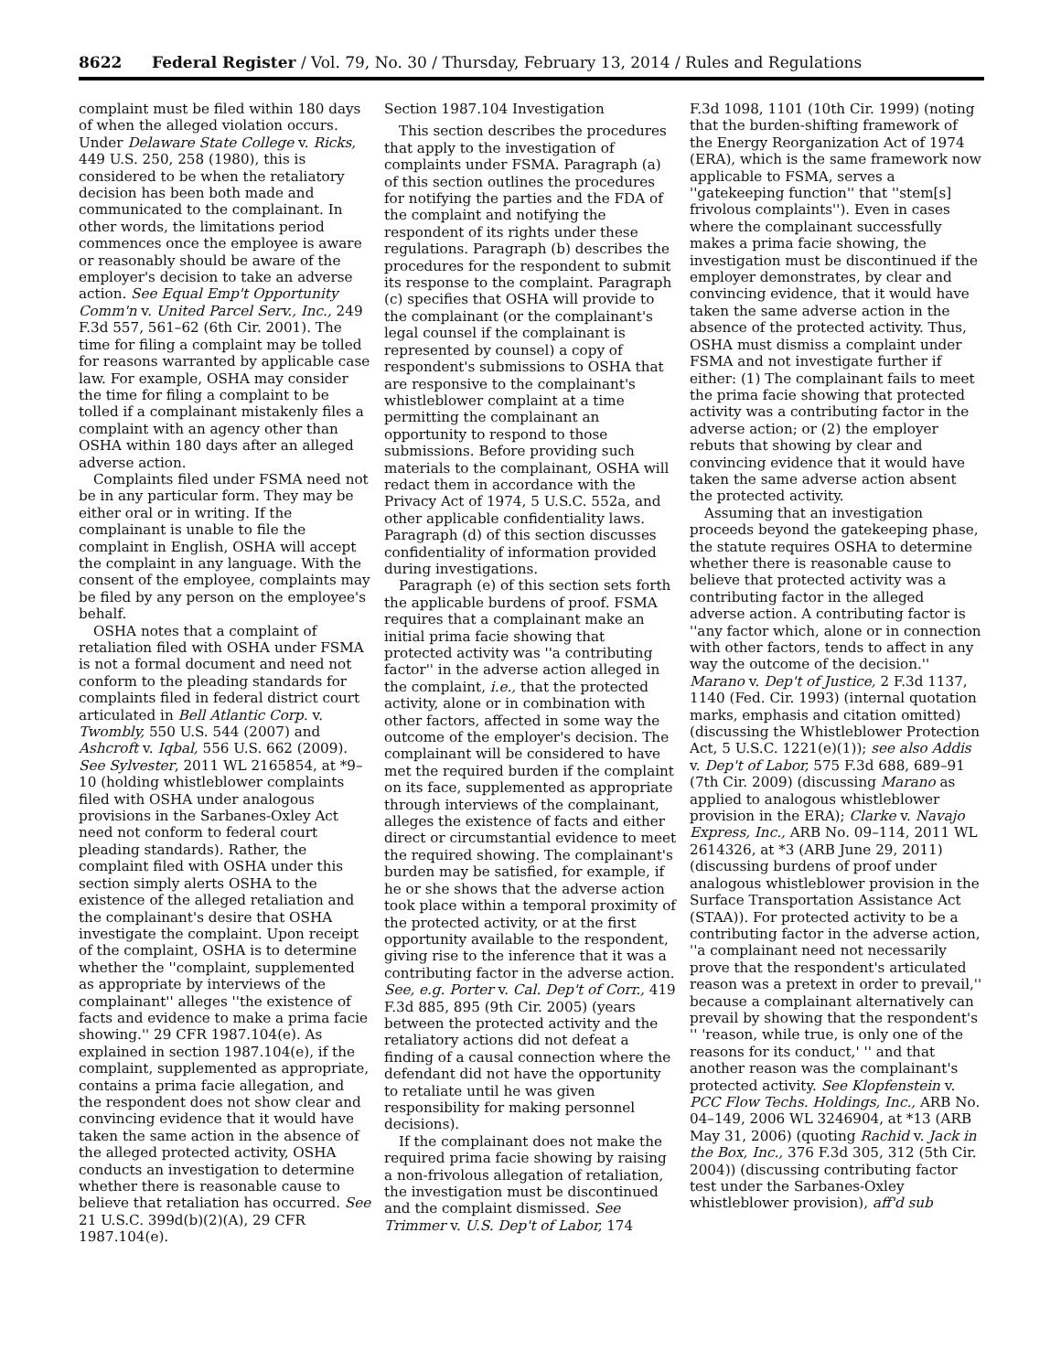8622 Federal Register / Vol. 79, No. 30 / Thursday, February 13, 2014 / Rules and Regulations
complaint must be filed within 180 days of when the alleged violation occurs. Under Delaware State College v. Ricks, 449 U.S. 250, 258 (1980), this is considered to be when the retaliatory decision has been both made and communicated to the complainant. In other words, the limitations period commences once the employee is aware or reasonably should be aware of the employer's decision to take an adverse action. See Equal Emp't Opportunity Comm'n v. United Parcel Serv., Inc., 249 F.3d 557, 561–62 (6th Cir. 2001). The time for filing a complaint may be tolled for reasons warranted by applicable case law. For example, OSHA may consider the time for filing a complaint to be tolled if a complainant mistakenly files a complaint with an agency other than OSHA within 180 days after an alleged adverse action.
Complaints filed under FSMA need not be in any particular form. They may be either oral or in writing. If the complainant is unable to file the complaint in English, OSHA will accept the complaint in any language. With the consent of the employee, complaints may be filed by any person on the employee's behalf.
OSHA notes that a complaint of retaliation filed with OSHA under FSMA is not a formal document and need not conform to the pleading standards for complaints filed in federal district court articulated in Bell Atlantic Corp. v. Twombly, 550 U.S. 544 (2007) and Ashcroft v. Iqbal, 556 U.S. 662 (2009). See Sylvester, 2011 WL 2165854, at *9–10 (holding whistleblower complaints filed with OSHA under analogous provisions in the Sarbanes-Oxley Act need not conform to federal court pleading standards). Rather, the complaint filed with OSHA under this section simply alerts OSHA to the existence of the alleged retaliation and the complainant's desire that OSHA investigate the complaint. Upon receipt of the complaint, OSHA is to determine whether the ''complaint, supplemented as appropriate by interviews of the complainant'' alleges ''the existence of facts and evidence to make a prima facie showing.'' 29 CFR 1987.104(e). As explained in section 1987.104(e), if the complaint, supplemented as appropriate, contains a prima facie allegation, and the respondent does not show clear and convincing evidence that it would have taken the same action in the absence of the alleged protected activity, OSHA conducts an investigation to determine whether there is reasonable cause to believe that retaliation has occurred. See 21 U.S.C. 399d(b)(2)(A), 29 CFR 1987.104(e).
Section 1987.104 Investigation
This section describes the procedures that apply to the investigation of complaints under FSMA. Paragraph (a) of this section outlines the procedures for notifying the parties and the FDA of the complaint and notifying the respondent of its rights under these regulations. Paragraph (b) describes the procedures for the respondent to submit its response to the complaint. Paragraph (c) specifies that OSHA will provide to the complainant (or the complainant's legal counsel if the complainant is represented by counsel) a copy of respondent's submissions to OSHA that are responsive to the complainant's whistleblower complaint at a time permitting the complainant an opportunity to respond to those submissions. Before providing such materials to the complainant, OSHA will redact them in accordance with the Privacy Act of 1974, 5 U.S.C. 552a, and other applicable confidentiality laws. Paragraph (d) of this section discusses confidentiality of information provided during investigations.
Paragraph (e) of this section sets forth the applicable burdens of proof. FSMA requires that a complainant make an initial prima facie showing that protected activity was ''a contributing factor'' in the adverse action alleged in the complaint, i.e., that the protected activity, alone or in combination with other factors, affected in some way the outcome of the employer's decision. The complainant will be considered to have met the required burden if the complaint on its face, supplemented as appropriate through interviews of the complainant, alleges the existence of facts and either direct or circumstantial evidence to meet the required showing. The complainant's burden may be satisfied, for example, if he or she shows that the adverse action took place within a temporal proximity of the protected activity, or at the first opportunity available to the respondent, giving rise to the inference that it was a contributing factor in the adverse action. See, e.g. Porter v. Cal. Dep't of Corr., 419 F.3d 885, 895 (9th Cir. 2005) (years between the protected activity and the retaliatory actions did not defeat a finding of a causal connection where the defendant did not have the opportunity to retaliate until he was given responsibility for making personnel decisions).
If the complainant does not make the required prima facie showing by raising a non-frivolous allegation of retaliation, the investigation must be discontinued and the complaint dismissed. See Trimmer v. U.S. Dep't of Labor, 174
F.3d 1098, 1101 (10th Cir. 1999) (noting that the burden-shifting framework of the Energy Reorganization Act of 1974 (ERA), which is the same framework now applicable to FSMA, serves a ''gatekeeping function'' that ''stem[s] frivolous complaints''). Even in cases where the complainant successfully makes a prima facie showing, the investigation must be discontinued if the employer demonstrates, by clear and convincing evidence, that it would have taken the same adverse action in the absence of the protected activity. Thus, OSHA must dismiss a complaint under FSMA and not investigate further if either: (1) The complainant fails to meet the prima facie showing that protected activity was a contributing factor in the adverse action; or (2) the employer rebuts that showing by clear and convincing evidence that it would have taken the same adverse action absent the protected activity.
Assuming that an investigation proceeds beyond the gatekeeping phase, the statute requires OSHA to determine whether there is reasonable cause to believe that protected activity was a contributing factor in the alleged adverse action. A contributing factor is ''any factor which, alone or in connection with other factors, tends to affect in any way the outcome of the decision.'' Marano v. Dep't of Justice, 2 F.3d 1137, 1140 (Fed. Cir. 1993) (internal quotation marks, emphasis and citation omitted) (discussing the Whistleblower Protection Act, 5 U.S.C. 1221(e)(1)); see also Addis v. Dep't of Labor, 575 F.3d 688, 689–91 (7th Cir. 2009) (discussing Marano as applied to analogous whistleblower provision in the ERA); Clarke v. Navajo Express, Inc., ARB No. 09–114, 2011 WL 2614326, at *3 (ARB June 29, 2011) (discussing burdens of proof under analogous whistleblower provision in the Surface Transportation Assistance Act (STAA)). For protected activity to be a contributing factor in the adverse action, ''a complainant need not necessarily prove that the respondent's articulated reason was a pretext in order to prevail,'' because a complainant alternatively can prevail by showing that the respondent's '' 'reason, while true, is only one of the reasons for its conduct,' '' and that another reason was the complainant's protected activity. See Klopfenstein v. PCC Flow Techs. Holdings, Inc., ARB No. 04–149, 2006 WL 3246904, at *13 (ARB May 31, 2006) (quoting Rachid v. Jack in the Box, Inc., 376 F.3d 305, 312 (5th Cir. 2004)) (discussing contributing factor test under the Sarbanes-Oxley whistleblower provision), aff'd sub